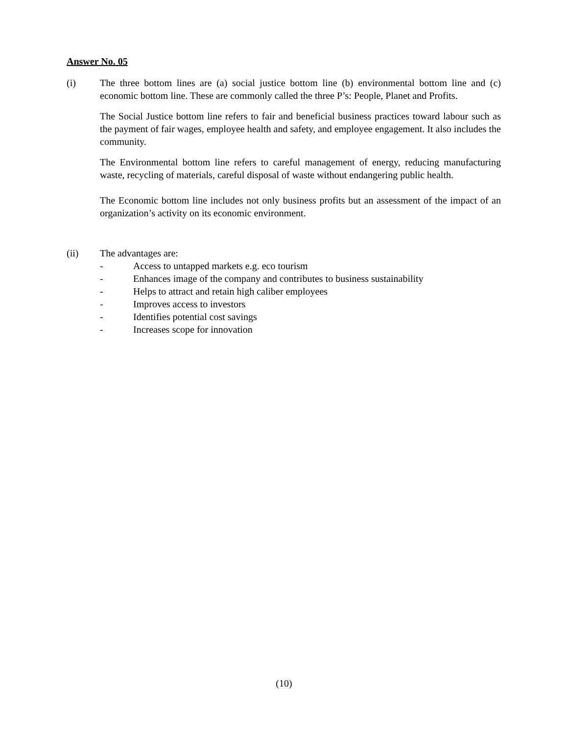Answer No. 05
(i) The three bottom lines are (a) social justice bottom line (b) environmental bottom line and (c) economic bottom line. These are commonly called the three P’s: People, Planet and Profits.
The Social Justice bottom line refers to fair and beneficial business practices toward labour such as the payment of fair wages, employee health and safety, and employee engagement. It also includes the community.
The Environmental bottom line refers to careful management of energy, reducing manufacturing waste, recycling of materials, careful disposal of waste without endangering public health.
The Economic bottom line includes not only business profits but an assessment of the impact of an organization’s activity on its economic environment.
(ii) The advantages are:
- Access to untapped markets e.g. eco tourism
- Enhances image of the company and contributes to business sustainability
- Helps to attract and retain high caliber employees
- Improves access to investors
- Identifies potential cost savings
- Increases scope for innovation
(10)